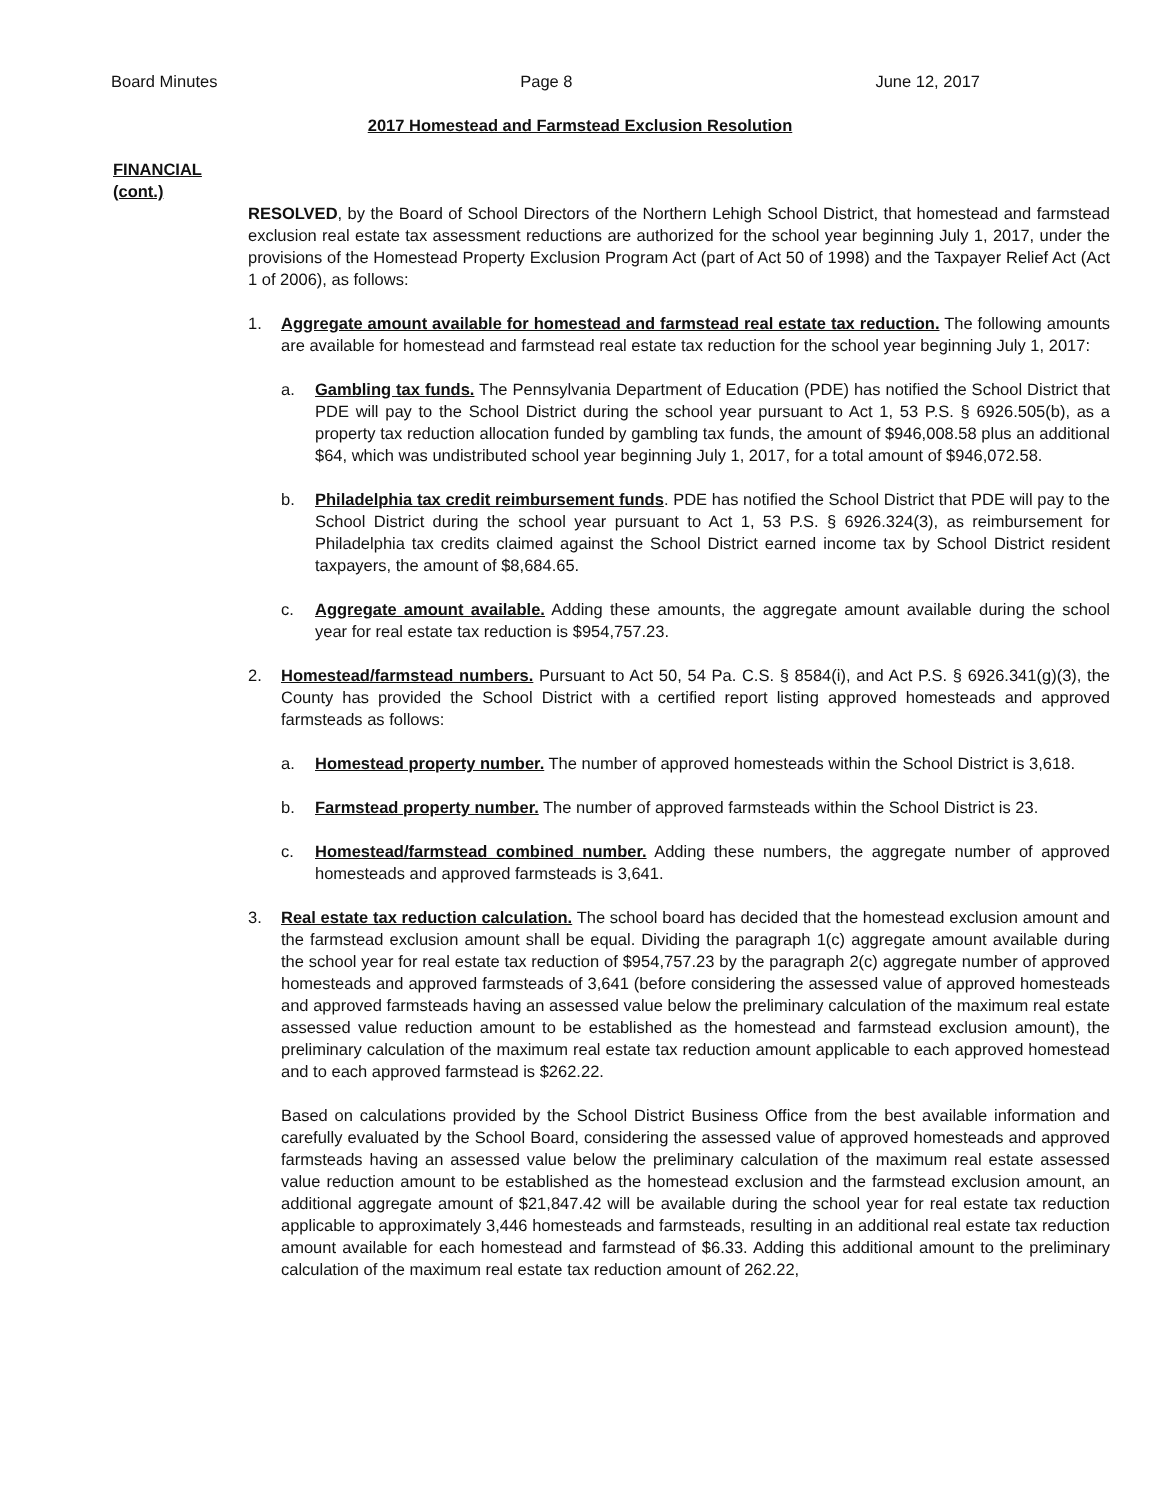Board Minutes Page 8 June 12, 2017
2017 Homestead and Farmstead Exclusion Resolution
FINANCIAL
(cont.)
RESOLVED, by the Board of School Directors of the Northern Lehigh School District, that homestead and farmstead exclusion real estate tax assessment reductions are authorized for the school year beginning July 1, 2017, under the provisions of the Homestead Property Exclusion Program Act (part of Act 50 of 1998) and the Taxpayer Relief Act (Act 1 of 2006), as follows:
1. Aggregate amount available for homestead and farmstead real estate tax reduction. The following amounts are available for homestead and farmstead real estate tax reduction for the school year beginning July 1, 2017:
a. Gambling tax funds. The Pennsylvania Department of Education (PDE) has notified the School District that PDE will pay to the School District during the school year pursuant to Act 1, 53 P.S. § 6926.505(b), as a property tax reduction allocation funded by gambling tax funds, the amount of $946,008.58 plus an additional $64, which was undistributed school year beginning July 1, 2017, for a total amount of $946,072.58.
b. Philadelphia tax credit reimbursement funds. PDE has notified the School District that PDE will pay to the School District during the school year pursuant to Act 1, 53 P.S. § 6926.324(3), as reimbursement for Philadelphia tax credits claimed against the School District earned income tax by School District resident taxpayers, the amount of $8,684.65.
c. Aggregate amount available. Adding these amounts, the aggregate amount available during the school year for real estate tax reduction is $954,757.23.
2. Homestead/farmstead numbers. Pursuant to Act 50, 54 Pa. C.S. § 8584(i), and Act P.S. § 6926.341(g)(3), the County has provided the School District with a certified report listing approved homesteads and approved farmsteads as follows:
a. Homestead property number. The number of approved homesteads within the School District is 3,618.
b. Farmstead property number. The number of approved farmsteads within the School District is 23.
c. Homestead/farmstead combined number. Adding these numbers, the aggregate number of approved homesteads and approved farmsteads is 3,641.
3. Real estate tax reduction calculation. The school board has decided that the homestead exclusion amount and the farmstead exclusion amount shall be equal. Dividing the paragraph 1(c) aggregate amount available during the school year for real estate tax reduction of $954,757.23 by the paragraph 2(c) aggregate number of approved homesteads and approved farmsteads of 3,641 (before considering the assessed value of approved homesteads and approved farmsteads having an assessed value below the preliminary calculation of the maximum real estate assessed value reduction amount to be established as the homestead and farmstead exclusion amount), the preliminary calculation of the maximum real estate tax reduction amount applicable to each approved homestead and to each approved farmstead is $262.22.
Based on calculations provided by the School District Business Office from the best available information and carefully evaluated by the School Board, considering the assessed value of approved homesteads and approved farmsteads having an assessed value below the preliminary calculation of the maximum real estate assessed value reduction amount to be established as the homestead exclusion and the farmstead exclusion amount, an additional aggregate amount of $21,847.42 will be available during the school year for real estate tax reduction applicable to approximately 3,446 homesteads and farmsteads, resulting in an additional real estate tax reduction amount available for each homestead and farmstead of $6.33. Adding this additional amount to the preliminary calculation of the maximum real estate tax reduction amount of 262.22,